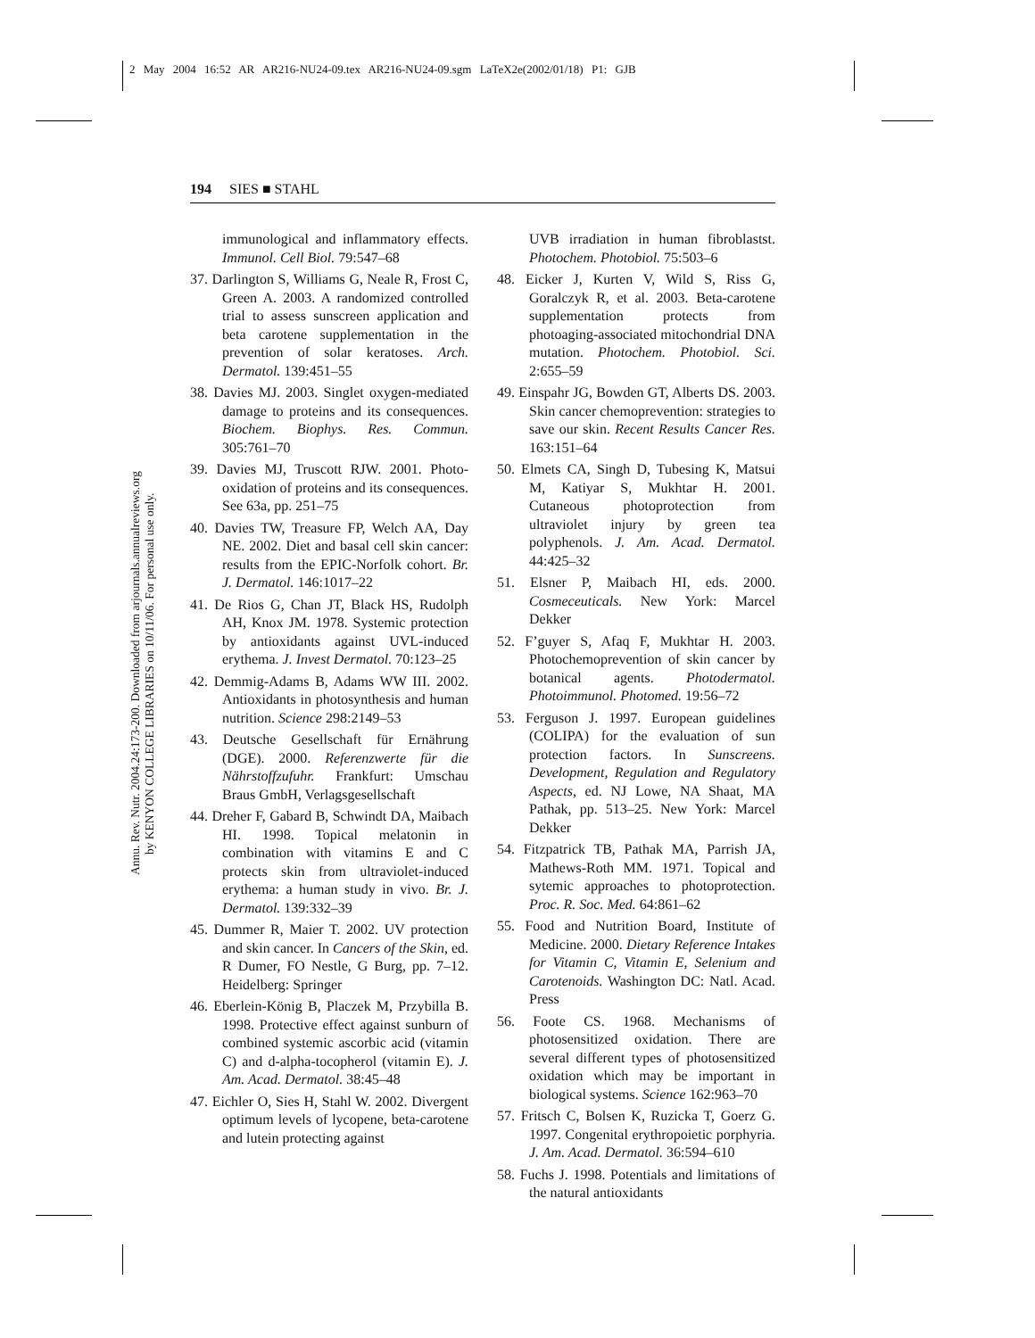2 May 2004 16:52 AR AR216-NU24-09.tex AR216-NU24-09.sgm LaTeX2e(2002/01/18) P1: GJB
194 SIES ■ STAHL
Annu. Rev. Nutr. 2004.24:173-200. Downloaded from arjournals.annualreviews.org
by KENYON COLLEGE LIBRARIES on 10/11/06. For personal use only.
immunological and inflammatory effects. Immunol. Cell Biol. 79:547–68
37. Darlington S, Williams G, Neale R, Frost C, Green A. 2003. A randomized controlled trial to assess sunscreen application and beta carotene supplementation in the prevention of solar keratoses. Arch. Dermatol. 139:451–55
38. Davies MJ. 2003. Singlet oxygen-mediated damage to proteins and its consequences. Biochem. Biophys. Res. Commun. 305:761–70
39. Davies MJ, Truscott RJW. 2001. Photo-oxidation of proteins and its consequences. See 63a, pp. 251–75
40. Davies TW, Treasure FP, Welch AA, Day NE. 2002. Diet and basal cell skin cancer: results from the EPIC-Norfolk cohort. Br. J. Dermatol. 146:1017–22
41. De Rios G, Chan JT, Black HS, Rudolph AH, Knox JM. 1978. Systemic protection by antioxidants against UVL-induced erythema. J. Invest Dermatol. 70:123–25
42. Demmig-Adams B, Adams WW III. 2002. Antioxidants in photosynthesis and human nutrition. Science 298:2149–53
43. Deutsche Gesellschaft für Ernährung (DGE). 2000. Referenzwerte für die Nährstoffzufuhr. Frankfurt: Umschau Braus GmbH, Verlagsgesellschaft
44. Dreher F, Gabard B, Schwindt DA, Maibach HI. 1998. Topical melatonin in combination with vitamins E and C protects skin from ultraviolet-induced erythema: a human study in vivo. Br. J. Dermatol. 139:332–39
45. Dummer R, Maier T. 2002. UV protection and skin cancer. In Cancers of the Skin, ed. R Dumer, FO Nestle, G Burg, pp. 7–12. Heidelberg: Springer
46. Eberlein-König B, Placzek M, Przybilla B. 1998. Protective effect against sunburn of combined systemic ascorbic acid (vitamin C) and d-alpha-tocopherol (vitamin E). J. Am. Acad. Dermatol. 38:45–48
47. Eichler O, Sies H, Stahl W. 2002. Divergent optimum levels of lycopene, beta-carotene and lutein protecting against
UVB irradiation in human fibroblastst. Photochem. Photobiol. 75:503–6
48. Eicker J, Kurten V, Wild S, Riss G, Goralczyk R, et al. 2003. Beta-carotene supplementation protects from photoaging-associated mitochondrial DNA mutation. Photochem. Photobiol. Sci. 2:655–59
49. Einspahr JG, Bowden GT, Alberts DS. 2003. Skin cancer chemoprevention: strategies to save our skin. Recent Results Cancer Res. 163:151–64
50. Elmets CA, Singh D, Tubesing K, Matsui M, Katiyar S, Mukhtar H. 2001. Cutaneous photoprotection from ultraviolet injury by green tea polyphenols. J. Am. Acad. Dermatol. 44:425–32
51. Elsner P, Maibach HI, eds. 2000. Cosmeceuticals. New York: Marcel Dekker
52. F’guyer S, Afaq F, Mukhtar H. 2003. Photochemoprevention of skin cancer by botanical agents. Photodermatol. Photoimmunol. Photomed. 19:56–72
53. Ferguson J. 1997. European guidelines (COLIPA) for the evaluation of sun protection factors. In Sunscreens. Development, Regulation and Regulatory Aspects, ed. NJ Lowe, NA Shaat, MA Pathak, pp. 513–25. New York: Marcel Dekker
54. Fitzpatrick TB, Pathak MA, Parrish JA, Mathews-Roth MM. 1971. Topical and sytemic approaches to photoprotection. Proc. R. Soc. Med. 64:861–62
55. Food and Nutrition Board, Institute of Medicine. 2000. Dietary Reference Intakes for Vitamin C, Vitamin E, Selenium and Carotenoids. Washington DC: Natl. Acad. Press
56. Foote CS. 1968. Mechanisms of photosensitized oxidation. There are several different types of photosensitized oxidation which may be important in biological systems. Science 162:963–70
57. Fritsch C, Bolsen K, Ruzicka T, Goerz G. 1997. Congenital erythropoietic porphyria. J. Am. Acad. Dermatol. 36:594–610
58. Fuchs J. 1998. Potentials and limitations of the natural antioxidants